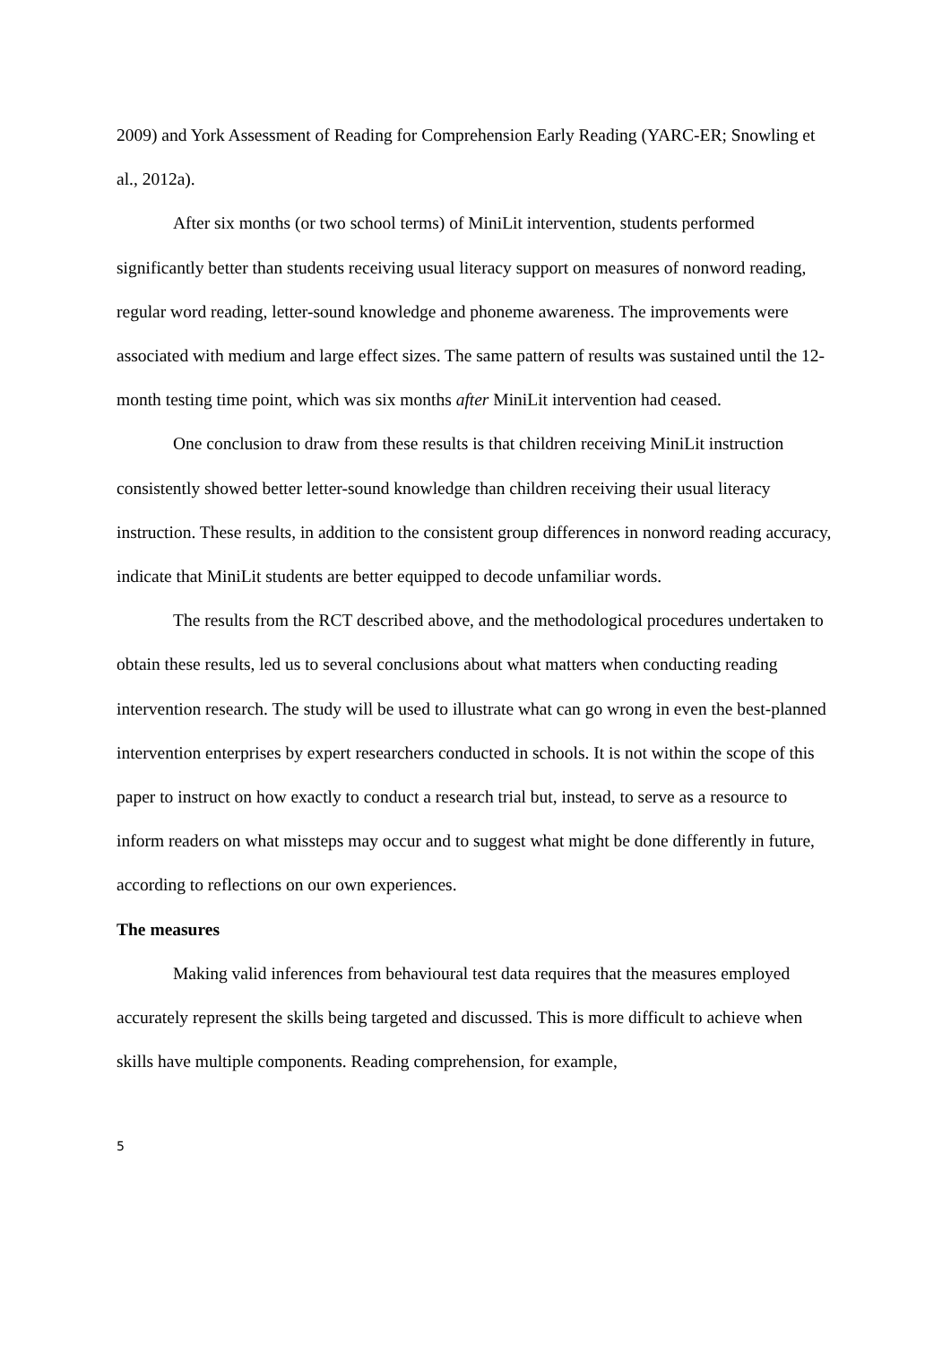2009) and York Assessment of Reading for Comprehension Early Reading (YARC-ER; Snowling et al., 2012a).
After six months (or two school terms) of MiniLit intervention, students performed significantly better than students receiving usual literacy support on measures of nonword reading, regular word reading, letter-sound knowledge and phoneme awareness. The improvements were associated with medium and large effect sizes. The same pattern of results was sustained until the 12-month testing time point, which was six months after MiniLit intervention had ceased.
One conclusion to draw from these results is that children receiving MiniLit instruction consistently showed better letter-sound knowledge than children receiving their usual literacy instruction. These results, in addition to the consistent group differences in nonword reading accuracy, indicate that MiniLit students are better equipped to decode unfamiliar words.
The results from the RCT described above, and the methodological procedures undertaken to obtain these results, led us to several conclusions about what matters when conducting reading intervention research. The study will be used to illustrate what can go wrong in even the best-planned intervention enterprises by expert researchers conducted in schools. It is not within the scope of this paper to instruct on how exactly to conduct a research trial but, instead, to serve as a resource to inform readers on what missteps may occur and to suggest what might be done differently in future, according to reflections on our own experiences.
The measures
Making valid inferences from behavioural test data requires that the measures employed accurately represent the skills being targeted and discussed. This is more difficult to achieve when skills have multiple components. Reading comprehension, for example,
5